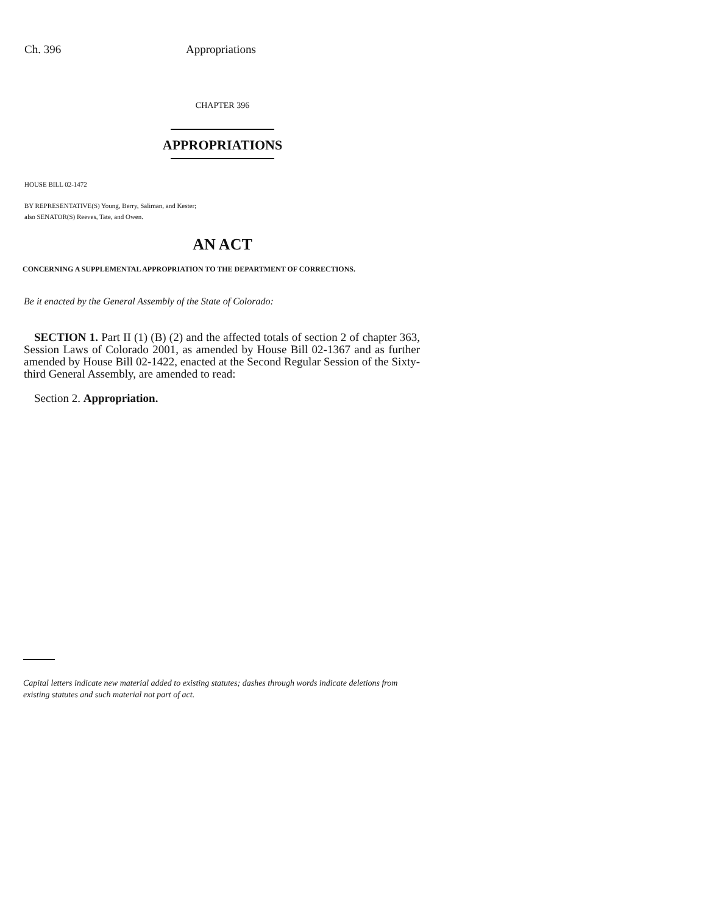Ch. 396 Appropriations
CHAPTER 396
APPROPRIATIONS
HOUSE BILL 02-1472
BY REPRESENTATIVE(S) Young, Berry, Saliman, and Kester;
also SENATOR(S) Reeves, Tate, and Owen.
AN ACT
CONCERNING A SUPPLEMENTAL APPROPRIATION TO THE DEPARTMENT OF CORRECTIONS.
Be it enacted by the General Assembly of the State of Colorado:
SECTION 1. Part II (1) (B) (2) and the affected totals of section 2 of chapter 363, Session Laws of Colorado 2001, as amended by House Bill 02-1367 and as further amended by House Bill 02-1422, enacted at the Second Regular Session of the Sixty-third General Assembly, are amended to read:
Section 2. Appropriation.
Capital letters indicate new material added to existing statutes; dashes through words indicate deletions from existing statutes and such material not part of act.